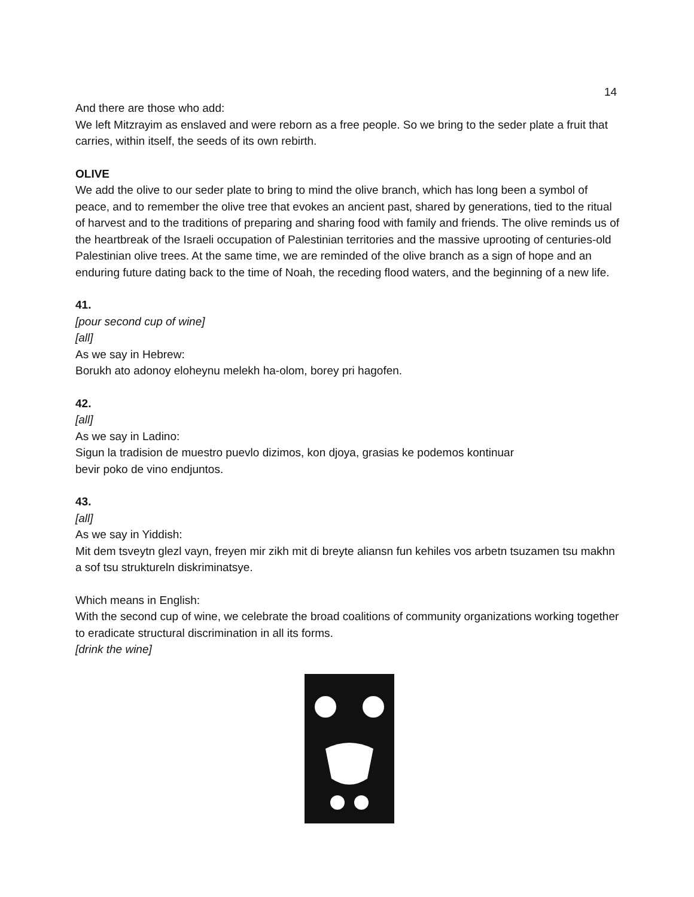14
And there are those who add:
We left Mitzrayim as enslaved and were reborn as a free people. So we bring to the seder plate a fruit that carries, within itself, the seeds of its own rebirth.
OLIVE
We add the olive to our seder plate to bring to mind the olive branch, which has long been a symbol of peace, and to remember the olive tree that evokes an ancient past, shared by generations, tied to the ritual of harvest and to the traditions of preparing and sharing food with family and friends. The olive reminds us of the heartbreak of the Israeli occupation of Palestinian territories and the massive uprooting of centuries-old Palestinian olive trees. At the same time, we are reminded of the olive branch as a sign of hope and an enduring future dating back to the time of Noah, the receding flood waters, and the beginning of a new life.
41.
[pour second cup of wine]
[all]
As we say in Hebrew:
Borukh ato adonoy eloheynu melekh ha-olom, borey pri hagofen.
42.
[all]
As we say in Ladino:
Sigun la tradision de muestro puevlo dizimos, kon djoya, grasias ke podemos kontinuar
bevir poko de vino endjuntos.
43.
[all]
As we say in Yiddish:
Mit dem tsveytn glezl vayn, freyen mir zikh mit di breyte aliansn fun kehiles vos arbetn tsuzamen tsu makhn a sof tsu struktureln diskriminatsye.
Which means in English:
With the second cup of wine, we celebrate the broad coalitions of community organizations working together to eradicate structural discrimination in all its forms.
[drink the wine]